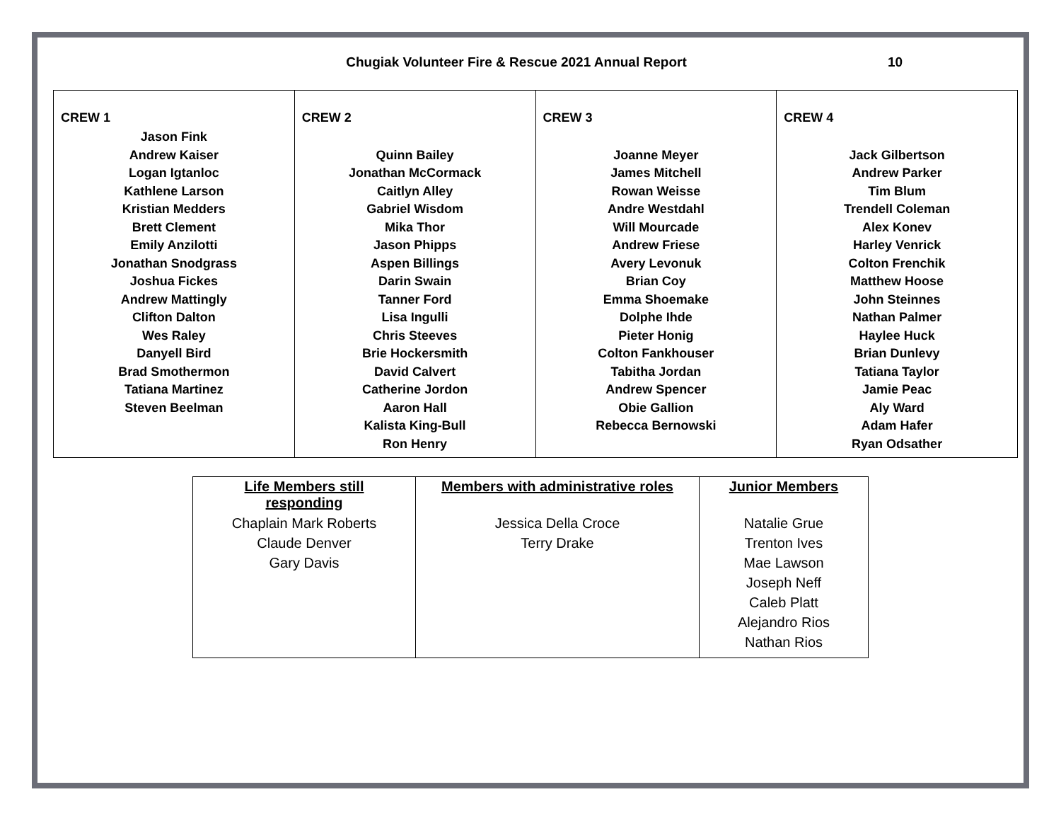Chugiak Volunteer Fire & Rescue 2021 Annual Report
10
| CREW 1 Jason Fink Andrew Kaiser Logan Igtanloc Kathlene Larson Kristian Medders Brett Clement Emily Anzilotti Jonathan Snodgrass Joshua Fickes Andrew Mattingly Clifton Dalton Wes Raley Danyell Bird Brad Smothermon Tatiana Martinez Steven Beelman | CREW 2 Quinn Bailey Jonathan McCormack Caitlyn Alley Gabriel Wisdom Mika Thor Jason Phipps Aspen Billings Darin Swain Tanner Ford Lisa Ingulli Chris Steeves Brie Hockersmith David Calvert Catherine Jordon Aaron Hall Kalista King-Bull Ron Henry | CREW 3 Joanne Meyer James Mitchell Rowan Weisse Andre Westdahl Will Mourcade Andrew Friese Avery Levonuk Brian Coy Emma Shoemake Dolphe Ihde Pieter Honig Colton Fankhouser Tabitha Jordan Andrew Spencer Obie Gallion Rebecca Bernowski | CREW 4 Jack Gilbertson Andrew Parker Tim Blum Trendell Coleman Alex Konev Harley Venrick Colton Frenchik Matthew Hoose John Steinnes Nathan Palmer Haylee Huck Brian Dunlevy Tatiana Taylor Jamie Peac Aly Ward Adam Hafer Ryan Odsather |
| Life Members still responding | Members with administrative roles | Junior Members |
| --- | --- | --- |
| Chaplain Mark Roberts Claude Denver Gary Davis | Jessica Della Croce Terry Drake | Natalie Grue Trenton Ives Mae Lawson Joseph Neff Caleb Platt Alejandro Rios Nathan Rios |